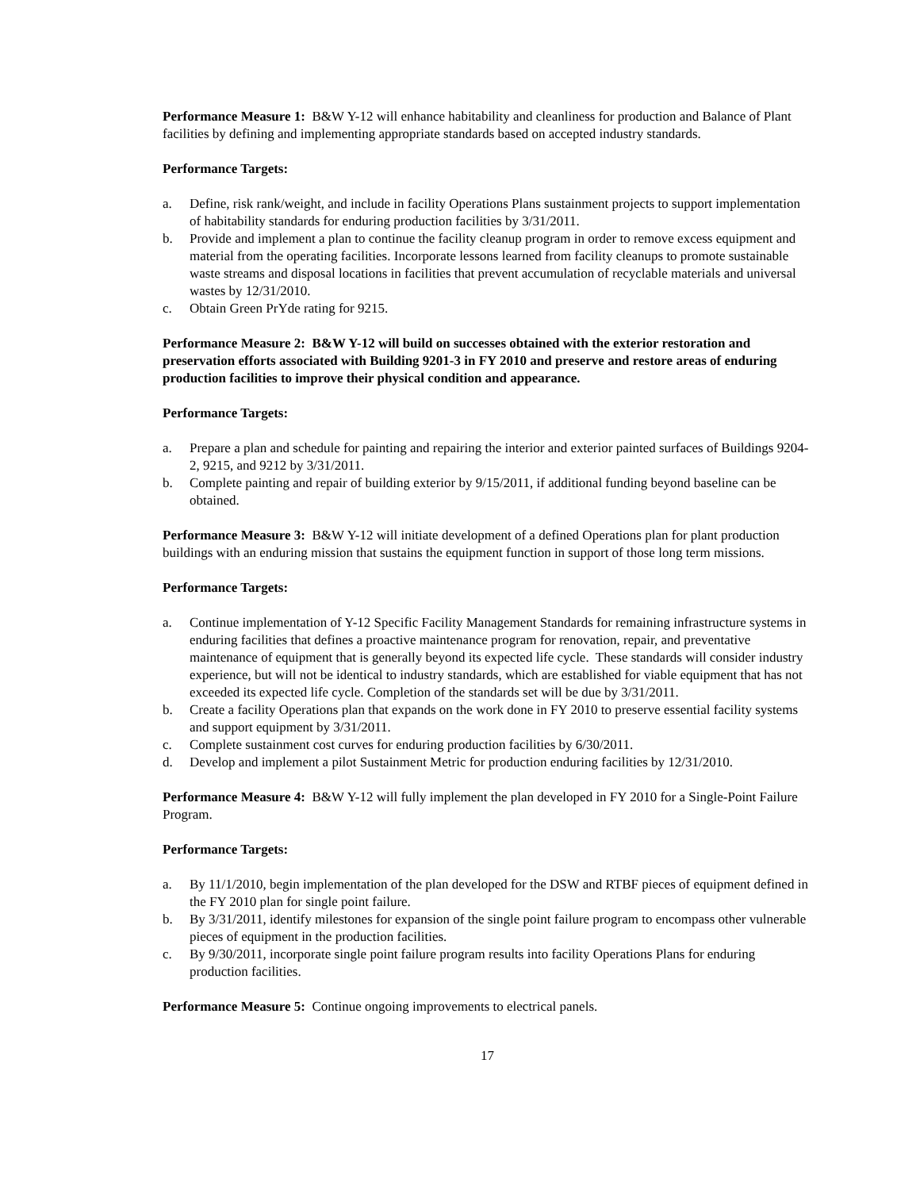Performance Measure 1: B&W Y-12 will enhance habitability and cleanliness for production and Balance of Plant facilities by defining and implementing appropriate standards based on accepted industry standards.
Performance Targets:
a. Define, risk rank/weight, and include in facility Operations Plans sustainment projects to support implementation of habitability standards for enduring production facilities by 3/31/2011.
b. Provide and implement a plan to continue the facility cleanup program in order to remove excess equipment and material from the operating facilities. Incorporate lessons learned from facility cleanups to promote sustainable waste streams and disposal locations in facilities that prevent accumulation of recyclable materials and universal wastes by 12/31/2010.
c. Obtain Green PrYde rating for 9215.
Performance Measure 2: B&W Y-12 will build on successes obtained with the exterior restoration and preservation efforts associated with Building 9201-3 in FY 2010 and preserve and restore areas of enduring production facilities to improve their physical condition and appearance.
Performance Targets:
a. Prepare a plan and schedule for painting and repairing the interior and exterior painted surfaces of Buildings 9204-2, 9215, and 9212 by 3/31/2011.
b. Complete painting and repair of building exterior by 9/15/2011, if additional funding beyond baseline can be obtained.
Performance Measure 3: B&W Y-12 will initiate development of a defined Operations plan for plant production buildings with an enduring mission that sustains the equipment function in support of those long term missions.
Performance Targets:
a. Continue implementation of Y-12 Specific Facility Management Standards for remaining infrastructure systems in enduring facilities that defines a proactive maintenance program for renovation, repair, and preventative maintenance of equipment that is generally beyond its expected life cycle. These standards will consider industry experience, but will not be identical to industry standards, which are established for viable equipment that has not exceeded its expected life cycle. Completion of the standards set will be due by 3/31/2011.
b. Create a facility Operations plan that expands on the work done in FY 2010 to preserve essential facility systems and support equipment by 3/31/2011.
c. Complete sustainment cost curves for enduring production facilities by 6/30/2011.
d. Develop and implement a pilot Sustainment Metric for production enduring facilities by 12/31/2010.
Performance Measure 4: B&W Y-12 will fully implement the plan developed in FY 2010 for a Single-Point Failure Program.
Performance Targets:
a. By 11/1/2010, begin implementation of the plan developed for the DSW and RTBF pieces of equipment defined in the FY 2010 plan for single point failure.
b. By 3/31/2011, identify milestones for expansion of the single point failure program to encompass other vulnerable pieces of equipment in the production facilities.
c. By 9/30/2011, incorporate single point failure program results into facility Operations Plans for enduring production facilities.
Performance Measure 5: Continue ongoing improvements to electrical panels.
17